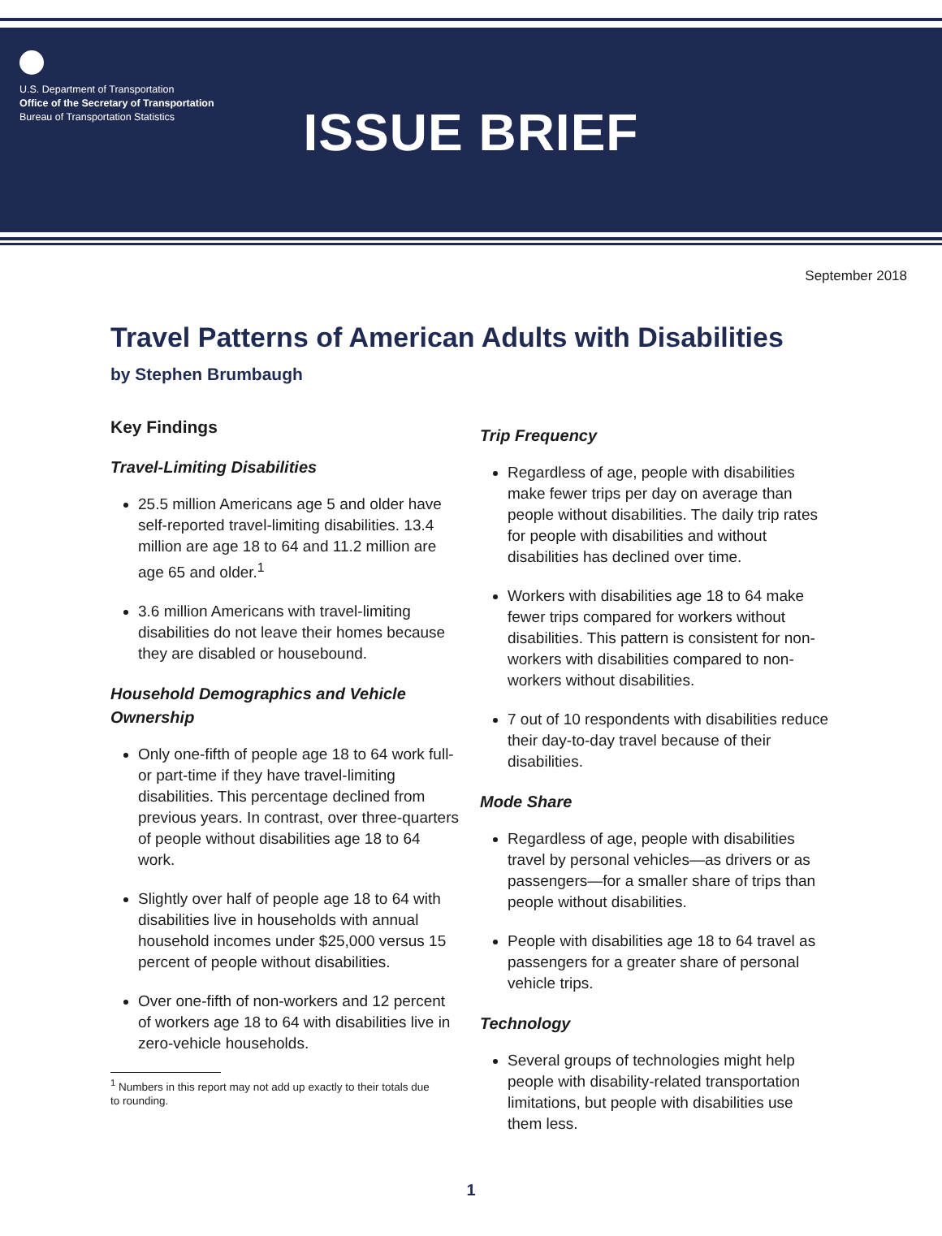U.S. Department of Transportation
Office of the Secretary of Transportation
Bureau of Transportation Statistics
ISSUE BRIEF
September 2018
Travel Patterns of American Adults with Disabilities
by Stephen Brumbaugh
Key Findings
Travel-Limiting Disabilities
25.5 million Americans age 5 and older have self-reported travel-limiting disabilities. 13.4 million are age 18 to 64 and 11.2 million are age 65 and older.<sup>1</sup>
3.6 million Americans with travel-limiting disabilities do not leave their homes because they are disabled or housebound.
Household Demographics and Vehicle Ownership
Only one-fifth of people age 18 to 64 work full- or part-time if they have travel-limiting disabilities. This percentage declined from previous years. In contrast, over three-quarters of people without disabilities age 18 to 64 work.
Slightly over half of people age 18 to 64 with disabilities live in households with annual household incomes under $25,000 versus 15 percent of people without disabilities.
Over one-fifth of non-workers and 12 percent of workers age 18 to 64 with disabilities live in zero-vehicle households.
<sup>1</sup> Numbers in this report may not add up exactly to their totals due
to rounding.
Trip Frequency
Regardless of age, people with disabilities make fewer trips per day on average than people without disabilities. The daily trip rates for people with disabilities and without disabilities has declined over time.
Workers with disabilities age 18 to 64 make fewer trips compared for workers without disabilities. This pattern is consistent for non-workers with disabilities compared to non-workers without disabilities.
7 out of 10 respondents with disabilities reduce their day-to-day travel because of their disabilities.
Mode Share
Regardless of age, people with disabilities travel by personal vehicles—as drivers or as passengers—for a smaller share of trips than people without disabilities.
People with disabilities age 18 to 64 travel as passengers for a greater share of personal vehicle trips.
Technology
Several groups of technologies might help people with disability-related transportation limitations, but people with disabilities use them less.
1